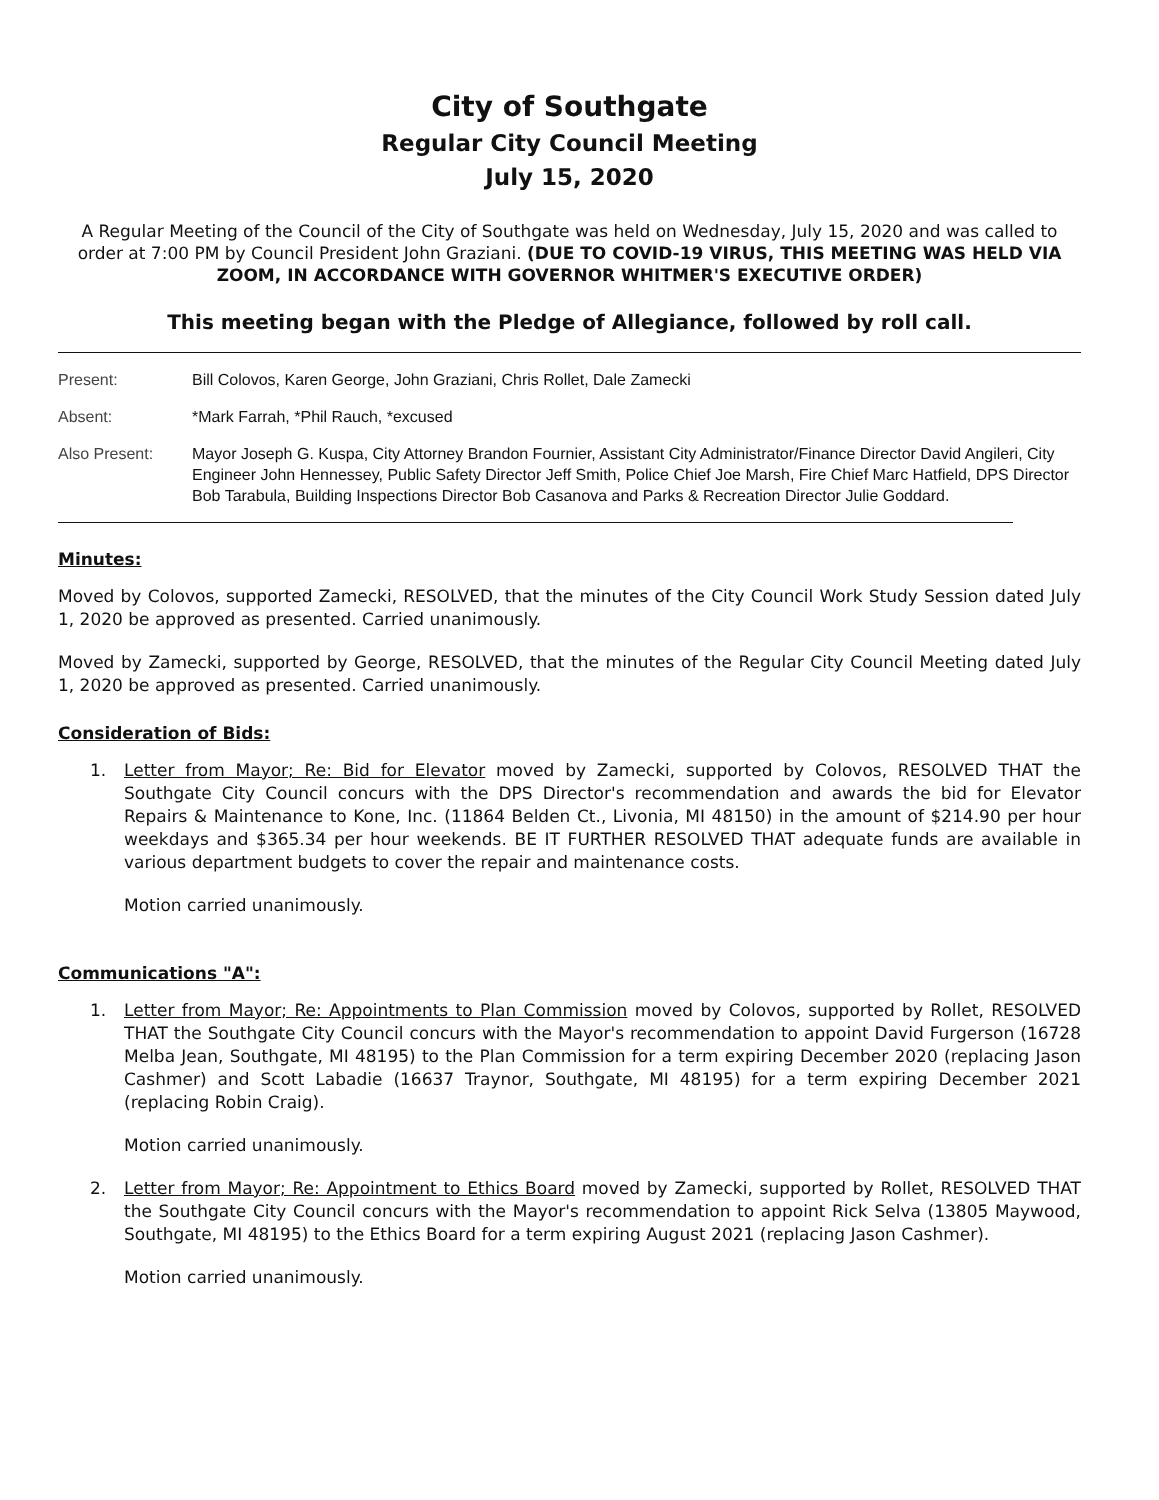City of Southgate
Regular City Council Meeting
July 15, 2020
A Regular Meeting of the Council of the City of Southgate was held on Wednesday, July 15, 2020 and was called to order at 7:00 PM by Council President John Graziani. (DUE TO COVID-19 VIRUS, THIS MEETING WAS HELD VIA ZOOM, IN ACCORDANCE WITH GOVERNOR WHITMER'S EXECUTIVE ORDER)
This meeting began with the Pledge of Allegiance, followed by roll call.
Present: Bill Colovos, Karen George, John Graziani, Chris Rollet, Dale Zamecki
Absent: *Mark Farrah, *Phil Rauch, *excused
Also Present: Mayor Joseph G. Kuspa, City Attorney Brandon Fournier, Assistant City Administrator/Finance Director David Angileri, City Engineer John Hennessey, Public Safety Director Jeff Smith, Police Chief Joe Marsh, Fire Chief Marc Hatfield, DPS Director Bob Tarabula, Building Inspections Director Bob Casanova and Parks & Recreation Director Julie Goddard.
Minutes:
Moved by Colovos, supported Zamecki, RESOLVED, that the minutes of the City Council Work Study Session dated July 1, 2020 be approved as presented. Carried unanimously.
Moved by Zamecki, supported by George, RESOLVED, that the minutes of the Regular City Council Meeting dated July 1, 2020 be approved as presented. Carried unanimously.
Consideration of Bids:
1. Letter from Mayor; Re: Bid for Elevator moved by Zamecki, supported by Colovos, RESOLVED THAT the Southgate City Council concurs with the DPS Director's recommendation and awards the bid for Elevator Repairs & Maintenance to Kone, Inc. (11864 Belden Ct., Livonia, MI 48150) in the amount of $214.90 per hour weekdays and $365.34 per hour weekends. BE IT FURTHER RESOLVED THAT adequate funds are available in various department budgets to cover the repair and maintenance costs.
Motion carried unanimously.
Communications "A":
1. Letter from Mayor; Re: Appointments to Plan Commission moved by Colovos, supported by Rollet, RESOLVED THAT the Southgate City Council concurs with the Mayor's recommendation to appoint David Furgerson (16728 Melba Jean, Southgate, MI 48195) to the Plan Commission for a term expiring December 2020 (replacing Jason Cashmer) and Scott Labadie (16637 Traynor, Southgate, MI 48195) for a term expiring December 2021 (replacing Robin Craig).
Motion carried unanimously.
2. Letter from Mayor; Re: Appointment to Ethics Board moved by Zamecki, supported by Rollet, RESOLVED THAT the Southgate City Council concurs with the Mayor's recommendation to appoint Rick Selva (13805 Maywood, Southgate, MI 48195) to the Ethics Board for a term expiring August 2021 (replacing Jason Cashmer).
Motion carried unanimously.